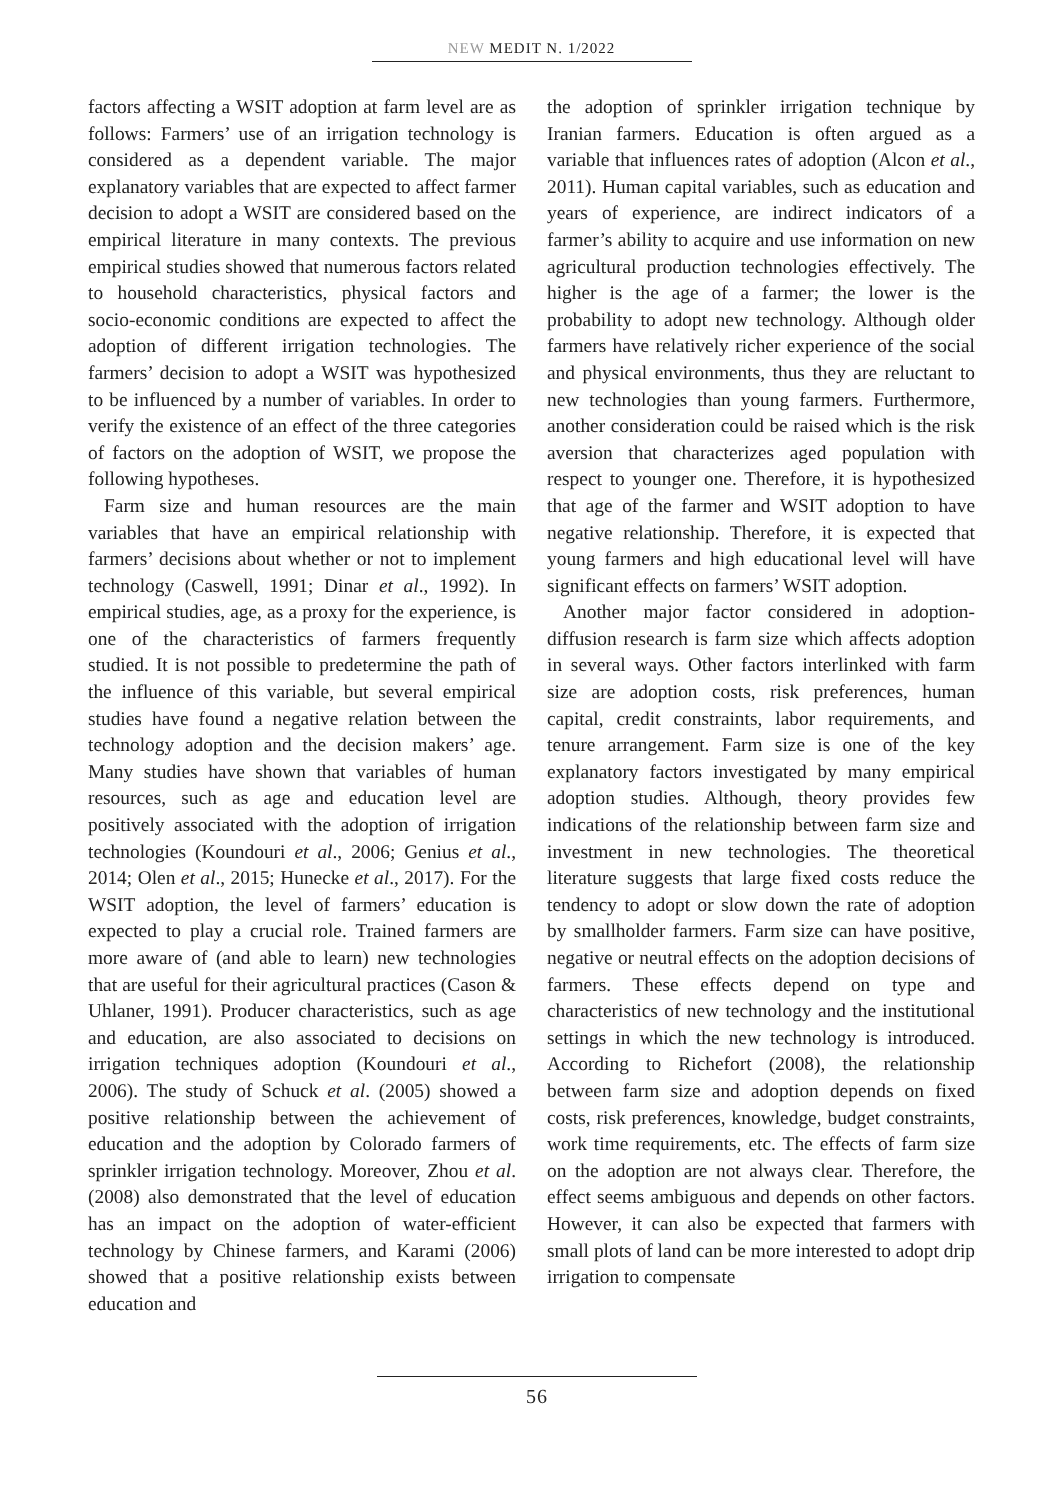NEW MEDIT N. 1/2022
factors affecting a WSIT adoption at farm level are as follows: Farmers’ use of an irrigation technology is considered as a dependent variable. The major explanatory variables that are expected to affect farmer decision to adopt a WSIT are considered based on the empirical literature in many contexts. The previous empirical studies showed that numerous factors related to household characteristics, physical factors and socio-economic conditions are expected to affect the adoption of different irrigation technologies. The farmers’ decision to adopt a WSIT was hypothesized to be influenced by a number of variables. In order to verify the existence of an effect of the three categories of factors on the adoption of WSIT, we propose the following hypotheses.
Farm size and human resources are the main variables that have an empirical relationship with farmers’ decisions about whether or not to implement technology (Caswell, 1991; Dinar et al., 1992). In empirical studies, age, as a proxy for the experience, is one of the characteristics of farmers frequently studied. It is not possible to predetermine the path of the influence of this variable, but several empirical studies have found a negative relation between the technology adoption and the decision makers’ age. Many studies have shown that variables of human resources, such as age and education level are positively associated with the adoption of irrigation technologies (Koundouri et al., 2006; Genius et al., 2014; Olen et al., 2015; Hunecke et al., 2017). For the WSIT adoption, the level of farmers’ education is expected to play a crucial role. Trained farmers are more aware of (and able to learn) new technologies that are useful for their agricultural practices (Cason & Uhlaner, 1991). Producer characteristics, such as age and education, are also associated to decisions on irrigation techniques adoption (Koundouri et al., 2006). The study of Schuck et al. (2005) showed a positive relationship between the achievement of education and the adoption by Colorado farmers of sprinkler irrigation technology. Moreover, Zhou et al. (2008) also demonstrated that the level of education has an impact on the adoption of water-efficient technology by Chinese farmers, and Karami (2006) showed that a positive relationship exists between education and
the adoption of sprinkler irrigation technique by Iranian farmers. Education is often argued as a variable that influences rates of adoption (Alcon et al., 2011). Human capital variables, such as education and years of experience, are indirect indicators of a farmer’s ability to acquire and use information on new agricultural production technologies effectively. The higher is the age of a farmer; the lower is the probability to adopt new technology. Although older farmers have relatively richer experience of the social and physical environments, thus they are reluctant to new technologies than young farmers. Furthermore, another consideration could be raised which is the risk aversion that characterizes aged population with respect to younger one. Therefore, it is hypothesized that age of the farmer and WSIT adoption to have negative relationship. Therefore, it is expected that young farmers and high educational level will have significant effects on farmers’ WSIT adoption.
Another major factor considered in adoption-diffusion research is farm size which affects adoption in several ways. Other factors interlinked with farm size are adoption costs, risk preferences, human capital, credit constraints, labor requirements, and tenure arrangement. Farm size is one of the key explanatory factors investigated by many empirical adoption studies. Although, theory provides few indications of the relationship between farm size and investment in new technologies. The theoretical literature suggests that large fixed costs reduce the tendency to adopt or slow down the rate of adoption by smallholder farmers. Farm size can have positive, negative or neutral effects on the adoption decisions of farmers. These effects depend on type and characteristics of new technology and the institutional settings in which the new technology is introduced. According to Richefort (2008), the relationship between farm size and adoption depends on fixed costs, risk preferences, knowledge, budget constraints, work time requirements, etc. The effects of farm size on the adoption are not always clear. Therefore, the effect seems ambiguous and depends on other factors. However, it can also be expected that farmers with small plots of land can be more interested to adopt drip irrigation to compensate
56